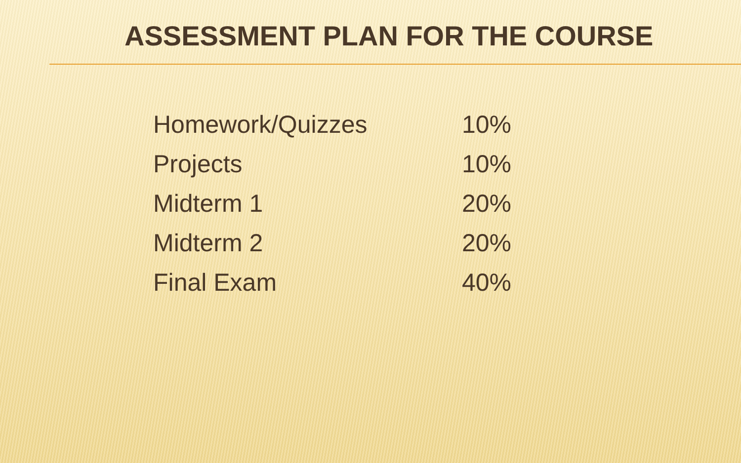ASSESSMENT PLAN FOR THE COURSE
| Homework/Quizzes | 10% |
| Projects | 10% |
| Midterm 1 | 20% |
| Midterm 2 | 20% |
| Final Exam | 40% |